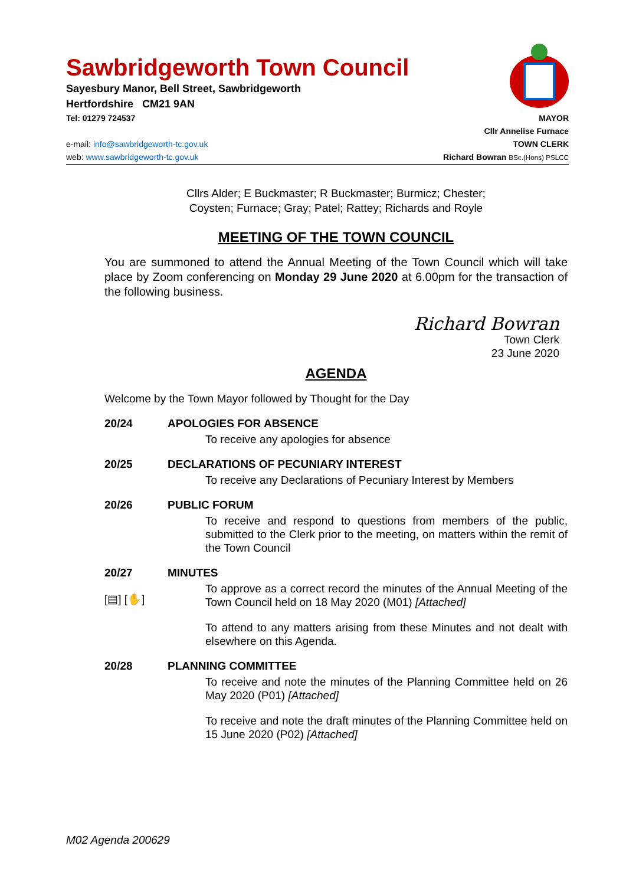Sawbridgeworth Town Council
Sayesbury Manor, Bell Street, Sawbridgeworth
Hertfordshire CM21 9AN
Tel: 01279 724537 MAYOR
Cllr Annelise Furnace
e-mail: info@sawbridgeworth-tc.gov.uk TOWN CLERK
web: www.sawbridgeworth-tc.gov.uk Richard Bowran BSc.(Hons) PSLCC
Cllrs Alder; E Buckmaster; R Buckmaster; Burmicz; Chester;
Coysten; Furnace; Gray; Patel; Rattey; Richards and Royle
MEETING OF THE TOWN COUNCIL
You are summoned to attend the Annual Meeting of the Town Council which will take place by Zoom conferencing on Monday 29 June 2020 at 6.00pm for the transaction of the following business.
Richard Bowran
Town Clerk
23 June 2020
AGENDA
Welcome by the Town Mayor followed by Thought for the Day
20/24 APOLOGIES FOR ABSENCE
To receive any apologies for absence
20/25 DECLARATIONS OF PECUNIARY INTEREST
To receive any Declarations of Pecuniary Interest by Members
20/26 PUBLIC FORUM
To receive and respond to questions from members of the public, submitted to the Clerk prior to the meeting, on matters within the remit of the Town Council
20/27
[▤] [✋]
MINUTES
To approve as a correct record the minutes of the Annual Meeting of the Town Council held on 18 May 2020 (M01) [Attached]
To attend to any matters arising from these Minutes and not dealt with elsewhere on this Agenda.
20/28 PLANNING COMMITTEE
To receive and note the minutes of the Planning Committee held on 26 May 2020 (P01) [Attached]
To receive and note the draft minutes of the Planning Committee held on 15 June 2020 (P02) [Attached]
M02 Agenda 200629